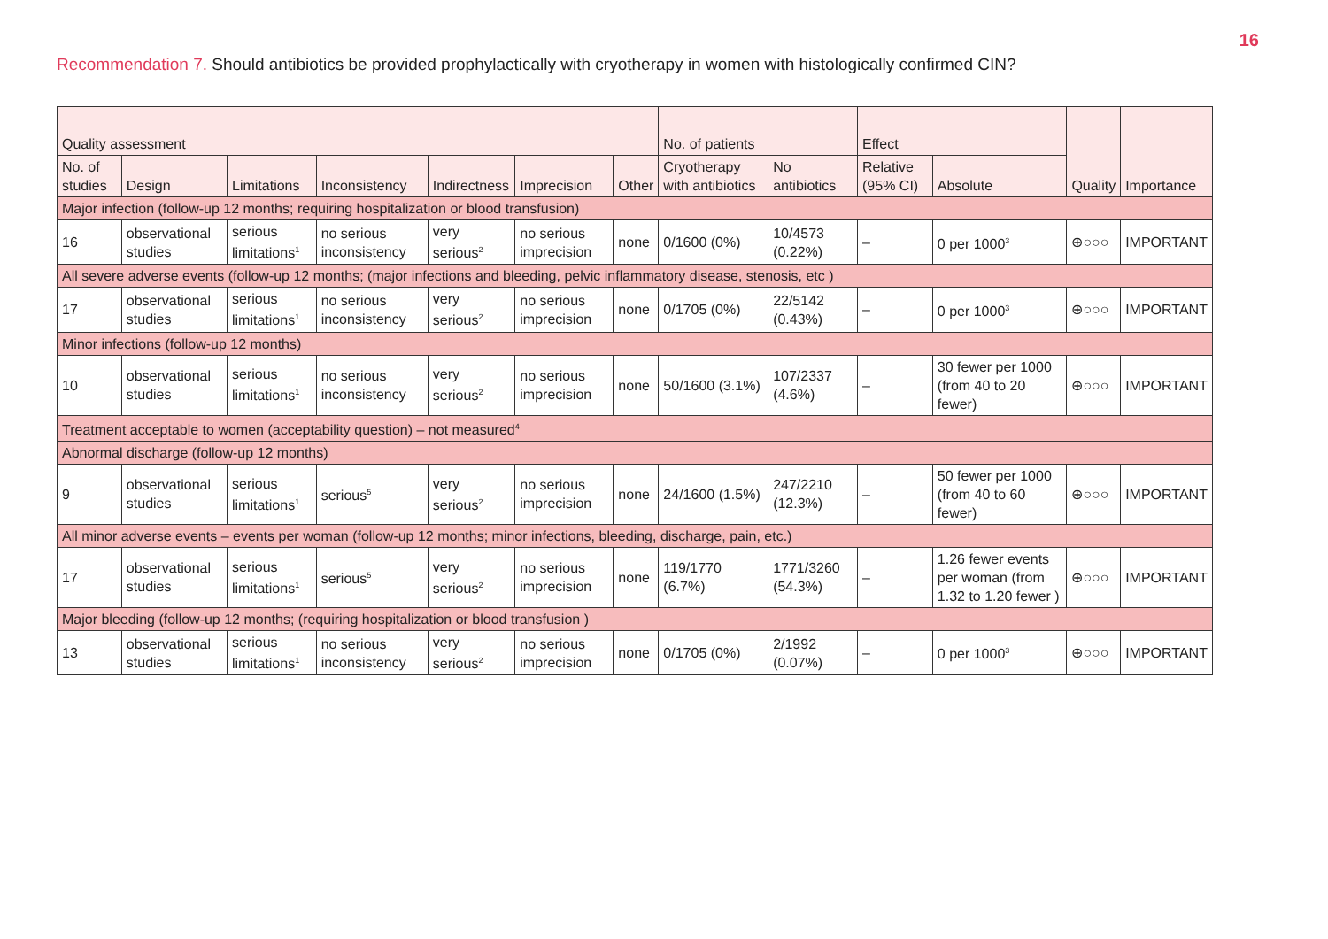16
Recommendation 7. Should antibiotics be provided prophylactically with cryotherapy in women with histologically confirmed CIN?
| Quality assessment | | | | | | | No. of patients | | Effect | | Quality | Importance |
| --- | --- | --- | --- | --- | --- | --- | --- | --- | --- | --- | --- | --- |
| No. of studies | Design | Limitations | Inconsistency | Indirectness | Imprecision | Other | Cryotherapy with antibiotics | No antibiotics | Relative (95% CI) | Absolute | | |
| Major infection (follow-up 12 months; requiring hospitalization or blood transfusion) | | | | | | | | | | | | |
| 16 | observational studies | serious limitations<sup>1</sup> | no serious inconsistency | very serious<sup>2</sup> | no serious imprecision | none | 0/1600 (0%) | 10/4573 (0.22%) | – | 0 per 1000<sup>3</sup> | ⊕○○○ | IMPORTANT |
| All severe adverse events (follow-up 12 months; (major infections and bleeding, pelvic inflammatory disease, stenosis, etc ) | | | | | | | | | | | | |
| 17 | observational studies | serious limitations<sup>1</sup> | no serious inconsistency | very serious<sup>2</sup> | no serious imprecision | none | 0/1705 (0%) | 22/5142 (0.43%) | – | 0 per 1000<sup>3</sup> | ⊕○○○ | IMPORTANT |
| Minor infections (follow-up 12 months) | | | | | | | | | | | | |
| 10 | observational studies | serious limitations<sup>1</sup> | no serious inconsistency | very serious<sup>2</sup> | no serious imprecision | none | 50/1600 (3.1%) | 107/2337 (4.6%) | – | 30 fewer per 1000 (from 40 to 20 fewer) | ⊕○○○ | IMPORTANT |
| Treatment acceptable to women (acceptability question) – not measured<sup>4</sup> | | | | | | | | | | | | |
| Abnormal discharge (follow-up 12 months) | | | | | | | | | | | | |
| 9 | observational studies | serious limitations<sup>1</sup> | serious<sup>5</sup> | very serious<sup>2</sup> | no serious imprecision | none | 24/1600 (1.5%) | 247/2210 (12.3%) | – | 50 fewer per 1000 (from 40 to 60 fewer) | ⊕○○○ | IMPORTANT |
| All minor adverse events – events per woman (follow-up 12 months; minor infections, bleeding, discharge, pain, etc.) | | | | | | | | | | | | |
| 17 | observational studies | serious limitations<sup>1</sup> | serious<sup>5</sup> | very serious<sup>2</sup> | no serious imprecision | none | 119/1770 (6.7%) | 1771/3260 (54.3%) | – | 1.26 fewer events per woman (from 1.32 to 1.20 fewer ) | ⊕○○○ | IMPORTANT |
| Major bleeding (follow-up 12 months; (requiring hospitalization or blood transfusion ) | | | | | | | | | | | | |
| 13 | observational studies | serious limitations<sup>1</sup> | no serious inconsistency | very serious<sup>2</sup> | no serious imprecision | none | 0/1705 (0%) | 2/1992 (0.07%) | – | 0 per 1000<sup>3</sup> | ⊕○○○ | IMPORTANT |